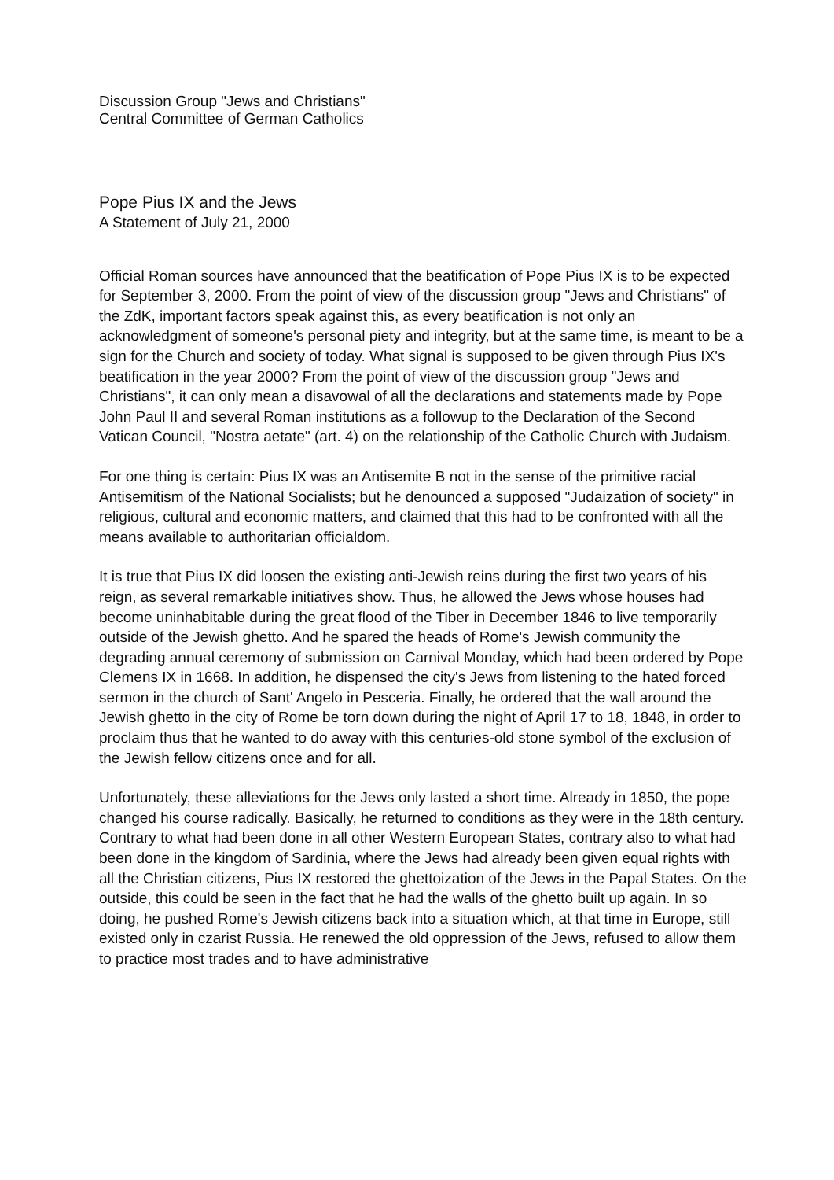Discussion Group "Jews and Christians"
Central Committee of German Catholics
Pope Pius IX and the Jews
A Statement of July 21, 2000
Official Roman sources have announced that the beatification of Pope Pius IX is to be expected for September 3, 2000. From the point of view of the discussion group "Jews and Christians" of the ZdK, important factors speak against this, as every beatification is not only an acknowledgment of someone's personal piety and integrity, but at the same time, is meant to be a sign for the Church and society of today. What signal is supposed to be given through Pius IX's beatification in the year 2000? From the point of view of the discussion group "Jews and Christians", it can only mean a disavowal of all the declarations and statements made by Pope John Paul II and several Roman institutions as a followup to the Declaration of the Second Vatican Council, "Nostra aetate" (art. 4) on the relationship of the Catholic Church with Judaism.
For one thing is certain: Pius IX was an Antisemite B not in the sense of the primitive racial Antisemitism of the National Socialists; but he denounced a supposed "Judaization of society" in religious, cultural and economic matters, and claimed that this had to be confronted with all the means available to authoritarian officialdom.
It is true that Pius IX did loosen the existing anti-Jewish reins during the first two years of his reign, as several remarkable initiatives show. Thus, he allowed the Jews whose houses had become uninhabitable during the great flood of the Tiber in December 1846 to live temporarily outside of the Jewish ghetto. And he spared the heads of Rome's Jewish community the degrading annual ceremony of submission on Carnival Monday, which had been ordered by Pope Clemens IX in 1668. In addition, he dispensed the city's Jews from listening to the hated forced sermon in the church of Sant' Angelo in Pesceria. Finally, he ordered that the wall around the Jewish ghetto in the city of Rome be torn down during the night of April 17 to 18, 1848, in order to proclaim thus that he wanted to do away with this centuries-old stone symbol of the exclusion of the Jewish fellow citizens once and for all.
Unfortunately, these alleviations for the Jews only lasted a short time. Already in 1850, the pope changed his course radically. Basically, he returned to conditions as they were in the 18th century. Contrary to what had been done in all other Western European States, contrary also to what had been done in the kingdom of Sardinia, where the Jews had already been given equal rights with all the Christian citizens, Pius IX restored the ghettoization of the Jews in the Papal States. On the outside, this could be seen in the fact that he had the walls of the ghetto built up again. In so doing, he pushed Rome's Jewish citizens back into a situation which, at that time in Europe, still existed only in czarist Russia. He renewed the old oppression of the Jews, refused to allow them to practice most trades and to have administrative